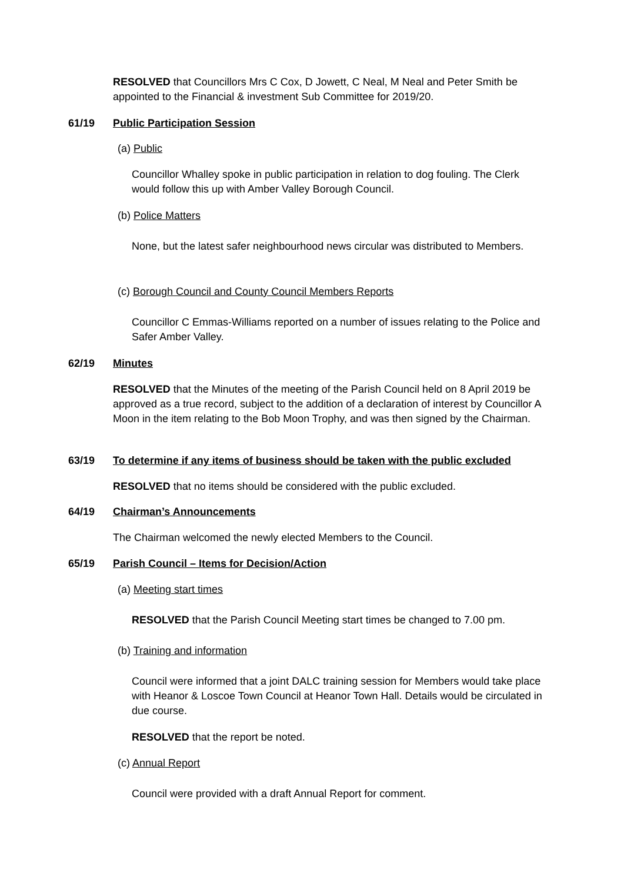RESOLVED that Councillors Mrs C Cox, D Jowett, C Neal, M Neal and Peter Smith be appointed to the Financial & investment Sub Committee for 2019/20.
61/19 Public Participation Session
(a) Public
Councillor Whalley spoke in public participation in relation to dog fouling. The Clerk would follow this up with Amber Valley Borough Council.
(b) Police Matters
None, but the latest safer neighbourhood news circular was distributed to Members.
(c) Borough Council and County Council Members Reports
Councillor C Emmas-Williams reported on a number of issues relating to the Police and Safer Amber Valley.
62/19 Minutes
RESOLVED that the Minutes of the meeting of the Parish Council held on 8 April 2019 be approved as a true record, subject to the addition of a declaration of interest by Councillor A Moon in the item relating to the Bob Moon Trophy, and was then signed by the Chairman.
63/19 To determine if any items of business should be taken with the public excluded
RESOLVED that no items should be considered with the public excluded.
64/19 Chairman’s Announcements
The Chairman welcomed the newly elected Members to the Council.
65/19 Parish Council – Items for Decision/Action
(a) Meeting start times
RESOLVED that the Parish Council Meeting start times be changed to 7.00 pm.
(b) Training and information
Council were informed that a joint DALC training session for Members would take place with Heanor & Loscoe Town Council at Heanor Town Hall. Details would be circulated in due course.
RESOLVED that the report be noted.
(c) Annual Report
Council were provided with a draft Annual Report for comment.